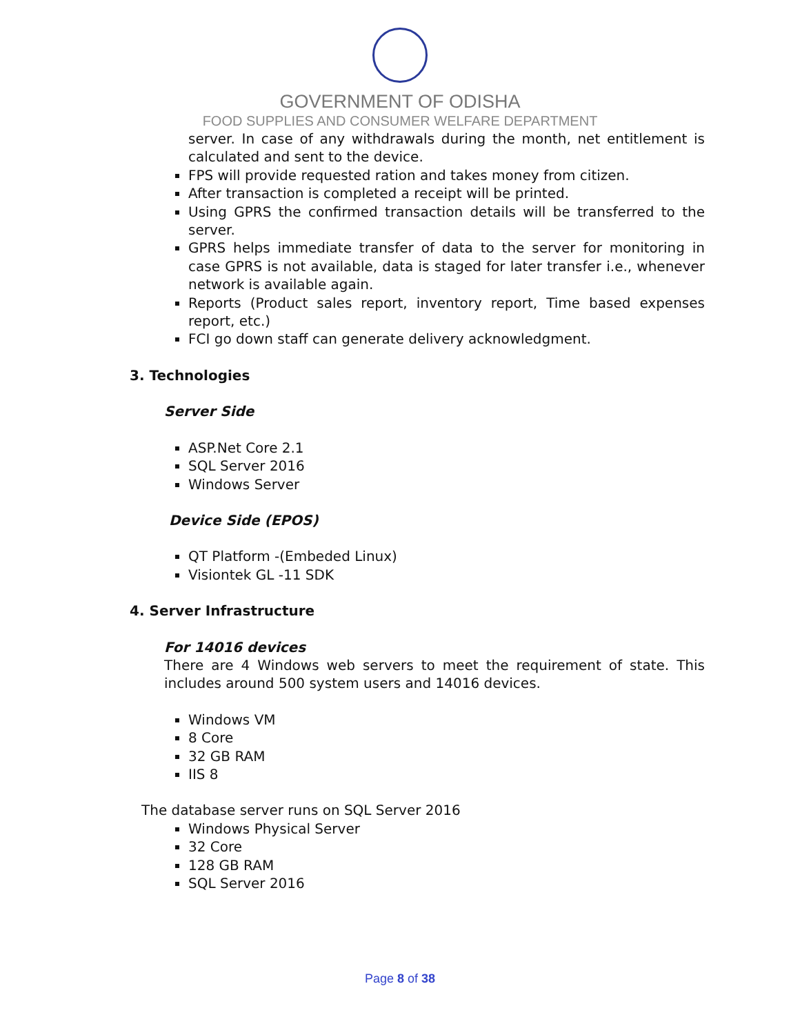GOVERNMENT OF ODISHA
FOOD SUPPLIES AND CONSUMER WELFARE DEPARTMENT
server. In case of any withdrawals during the month, net entitlement is calculated and sent to the device.
FPS will provide requested ration and takes money from citizen.
After transaction is completed a receipt will be printed.
Using GPRS the confirmed transaction details will be transferred to the server.
GPRS helps immediate transfer of data to the server for monitoring in case GPRS is not available, data is staged for later transfer i.e., whenever network is available again.
Reports (Product sales report, inventory report, Time based expenses report, etc.)
FCI go down staff can generate delivery acknowledgment.
3. Technologies
Server Side
ASP.Net Core 2.1
SQL Server 2016
Windows Server
Device Side (EPOS)
QT Platform -(Embeded Linux)
Visiontek GL -11 SDK
4. Server Infrastructure
For 14016 devices
There are 4 Windows web servers to meet the requirement of state. This includes around 500 system users and 14016 devices.
Windows VM
8 Core
32 GB RAM
IIS 8
The database server runs on SQL Server 2016
Windows Physical Server
32 Core
128 GB RAM
SQL Server 2016
Page 8 of 38